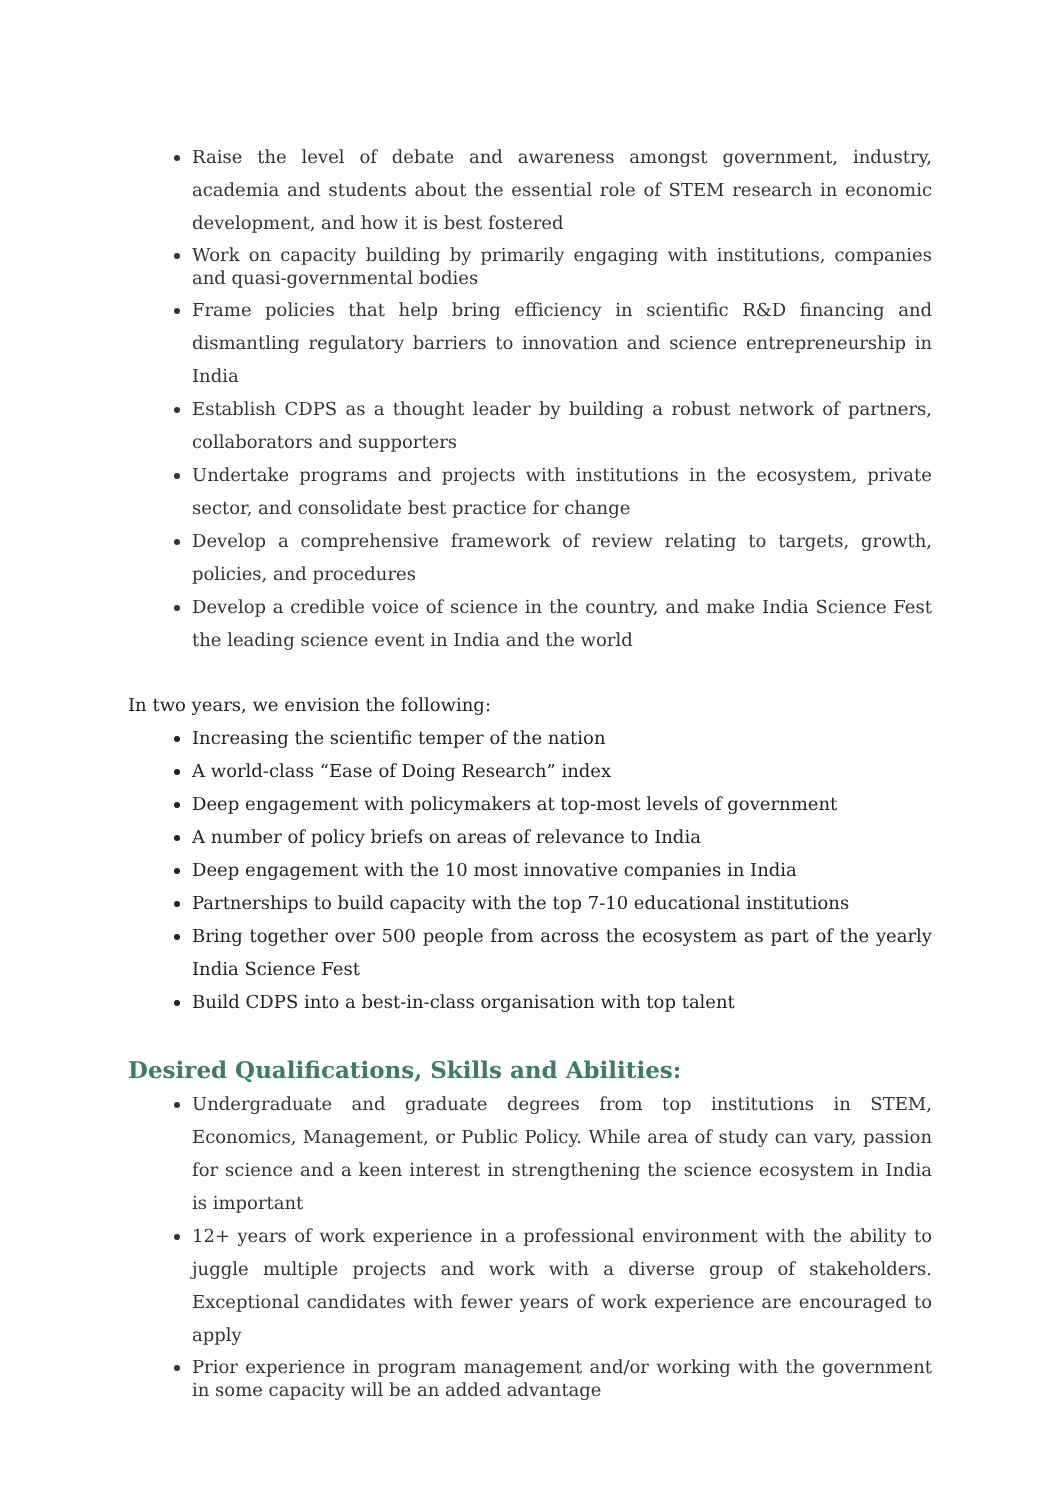Raise the level of debate and awareness amongst government, industry, academia and students about the essential role of STEM research in economic development, and how it is best fostered
Work on capacity building by primarily engaging with institutions, companies and quasi-governmental bodies
Frame policies that help bring efficiency in scientific R&D financing and dismantling regulatory barriers to innovation and science entrepreneurship in India
Establish CDPS as a thought leader by building a robust network of partners, collaborators and supporters
Undertake programs and projects with institutions in the ecosystem, private sector, and consolidate best practice for change
Develop a comprehensive framework of review relating to targets, growth, policies, and procedures
Develop a credible voice of science in the country, and make India Science Fest the leading science event in India and the world
In two years, we envision the following:
Increasing the scientific temper of the nation
A world-class “Ease of Doing Research” index
Deep engagement with policymakers at top-most levels of government
A number of policy briefs on areas of relevance to India
Deep engagement with the 10 most innovative companies in India
Partnerships to build capacity with the top 7-10 educational institutions
Bring together over 500 people from across the ecosystem as part of the yearly India Science Fest
Build CDPS into a best-in-class organisation with top talent
Desired Qualifications, Skills and Abilities:
Undergraduate and graduate degrees from top institutions in STEM, Economics, Management, or Public Policy. While area of study can vary, passion for science and a keen interest in strengthening the science ecosystem in India is important
12+ years of work experience in a professional environment with the ability to juggle multiple projects and work with a diverse group of stakeholders. Exceptional candidates with fewer years of work experience are encouraged to apply
Prior experience in program management and/or working with the government in some capacity will be an added advantage